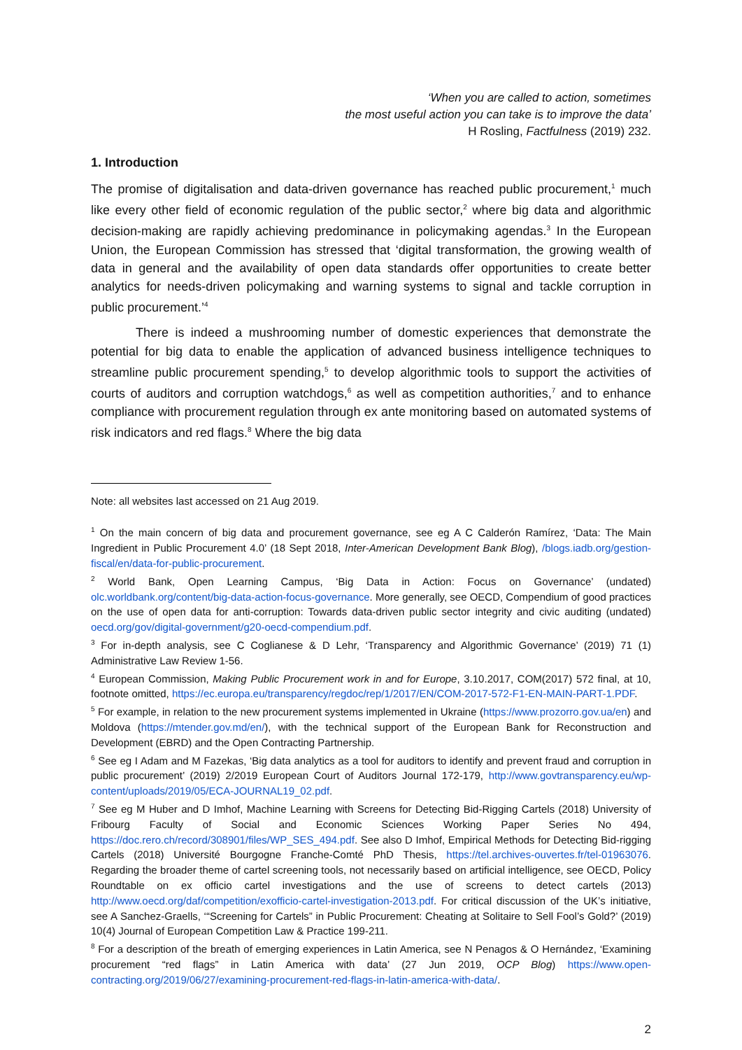‘When you are called to action, sometimes
the most useful action you can take is to improve the data’
H Rosling, Factfulness (2019) 232.
1. Introduction
The promise of digitalisation and data-driven governance has reached public procurement,<sup>1</sup> much like every other field of economic regulation of the public sector,<sup>2</sup> where big data and algorithmic decision-making are rapidly achieving predominance in policymaking agendas.<sup>3</sup> In the European Union, the European Commission has stressed that ‘digital transformation, the growing wealth of data in general and the availability of open data standards offer opportunities to create better analytics for needs-driven policymaking and warning systems to signal and tackle corruption in public procurement.’<sup>4</sup>
There is indeed a mushrooming number of domestic experiences that demonstrate the potential for big data to enable the application of advanced business intelligence techniques to streamline public procurement spending,<sup>5</sup> to develop algorithmic tools to support the activities of courts of auditors and corruption watchdogs,<sup>6</sup> as well as competition authorities,<sup>7</sup> and to enhance compliance with procurement regulation through ex ante monitoring based on automated systems of risk indicators and red flags.<sup>8</sup> Where the big data
Note: all websites last accessed on 21 Aug 2019.
<sup>1</sup> On the main concern of big data and procurement governance, see eg A C Calderón Ramírez, ‘Data: The Main Ingredient in Public Procurement 4.0’ (18 Sept 2018, Inter-American Development Bank Blog), /blogs.iadb.org/gestion-fiscal/en/data-for-public-procurement.
<sup>2</sup> World Bank, Open Learning Campus, ‘Big Data in Action: Focus on Governance’ (undated) olc.worldbank.org/content/big-data-action-focus-governance. More generally, see OECD, Compendium of good practices on the use of open data for anti-corruption: Towards data-driven public sector integrity and civic auditing (undated) oecd.org/gov/digital-government/g20-oecd-compendium.pdf.
<sup>3</sup> For in-depth analysis, see C Coglianese & D Lehr, ‘Transparency and Algorithmic Governance’ (2019) 71 (1) Administrative Law Review 1-56.
<sup>4</sup> European Commission, Making Public Procurement work in and for Europe, 3.10.2017, COM(2017) 572 final, at 10, footnote omitted, https://ec.europa.eu/transparency/regdoc/rep/1/2017/EN/COM-2017-572-F1-EN-MAIN-PART-1.PDF.
<sup>5</sup> For example, in relation to the new procurement systems implemented in Ukraine (https://www.prozorro.gov.ua/en) and Moldova (https://mtender.gov.md/en/), with the technical support of the European Bank for Reconstruction and Development (EBRD) and the Open Contracting Partnership.
<sup>6</sup> See eg I Adam and M Fazekas, ‘Big data analytics as a tool for auditors to identify and prevent fraud and corruption in public procurement’ (2019) 2/2019 European Court of Auditors Journal 172-179, http://www.govtransparency.eu/wp-content/uploads/2019/05/ECA-JOURNAL19_02.pdf.
<sup>7</sup> See eg M Huber and D Imhof, Machine Learning with Screens for Detecting Bid-Rigging Cartels (2018) University of Fribourg Faculty of Social and Economic Sciences Working Paper Series No 494, https://doc.rero.ch/record/308901/files/WP_SES_494.pdf. See also D Imhof, Empirical Methods for Detecting Bid-rigging Cartels (2018) Université Bourgogne Franche-Comté PhD Thesis, https://tel.archives-ouvertes.fr/tel-01963076. Regarding the broader theme of cartel screening tools, not necessarily based on artificial intelligence, see OECD, Policy Roundtable on ex officio cartel investigations and the use of screens to detect cartels (2013) http://www.oecd.org/daf/competition/exofficio-cartel-investigation-2013.pdf. For critical discussion of the UK’s initiative, see A Sanchez-Graells, ‘“Screening for Cartels” in Public Procurement: Cheating at Solitaire to Sell Fool’s Gold?’ (2019) 10(4) Journal of European Competition Law & Practice 199-211.
<sup>8</sup> For a description of the breath of emerging experiences in Latin America, see N Penagos & O Hernández, ‘Examining procurement “red flags” in Latin America with data’ (27 Jun 2019, OCP Blog) https://www.open-contracting.org/2019/06/27/examining-procurement-red-flags-in-latin-america-with-data/.
2